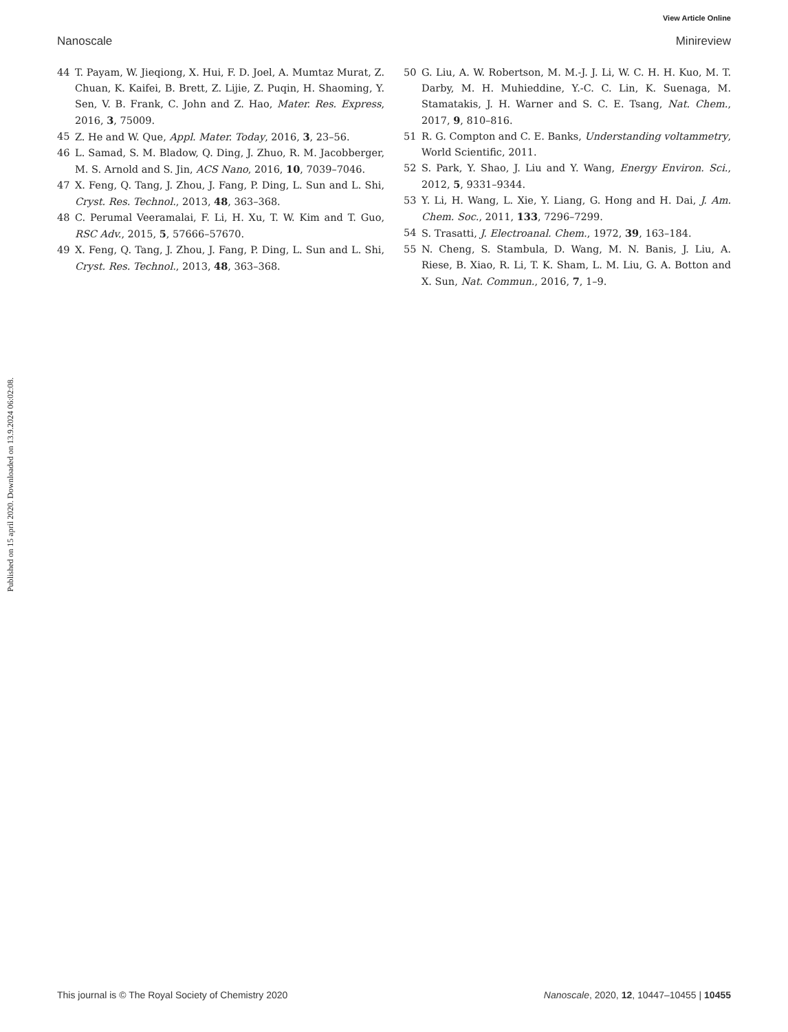View Article Online
Nanoscale Minireview
Published on 15 april 2020. Downloaded on 13.9.2024 06:02:08.
44 T. Payam, W. Jieqiong, X. Hui, F. D. Joel, A. Mumtaz Murat, Z. Chuan, K. Kaifei, B. Brett, Z. Lijie, Z. Puqin, H. Shaoming, Y. Sen, V. B. Frank, C. John and Z. Hao, Mater. Res. Express, 2016, 3, 75009.
45 Z. He and W. Que, Appl. Mater. Today, 2016, 3, 23–56.
46 L. Samad, S. M. Bladow, Q. Ding, J. Zhuo, R. M. Jacobberger, M. S. Arnold and S. Jin, ACS Nano, 2016, 10, 7039–7046.
47 X. Feng, Q. Tang, J. Zhou, J. Fang, P. Ding, L. Sun and L. Shi, Cryst. Res. Technol., 2013, 48, 363–368.
48 C. Perumal Veeramalai, F. Li, H. Xu, T. W. Kim and T. Guo, RSC Adv., 2015, 5, 57666–57670.
49 X. Feng, Q. Tang, J. Zhou, J. Fang, P. Ding, L. Sun and L. Shi, Cryst. Res. Technol., 2013, 48, 363–368.
50 G. Liu, A. W. Robertson, M. M.-J. J. Li, W. C. H. H. Kuo, M. T. Darby, M. H. Muhieddine, Y.-C. C. Lin, K. Suenaga, M. Stamatakis, J. H. Warner and S. C. E. Tsang, Nat. Chem., 2017, 9, 810–816.
51 R. G. Compton and C. E. Banks, Understanding voltammetry, World Scientific, 2011.
52 S. Park, Y. Shao, J. Liu and Y. Wang, Energy Environ. Sci., 2012, 5, 9331–9344.
53 Y. Li, H. Wang, L. Xie, Y. Liang, G. Hong and H. Dai, J. Am. Chem. Soc., 2011, 133, 7296–7299.
54 S. Trasatti, J. Electroanal. Chem., 1972, 39, 163–184.
55 N. Cheng, S. Stambula, D. Wang, M. N. Banis, J. Liu, A. Riese, B. Xiao, R. Li, T. K. Sham, L. M. Liu, G. A. Botton and X. Sun, Nat. Commun., 2016, 7, 1–9.
This journal is © The Royal Society of Chemistry 2020 Nanoscale, 2020, 12, 10447–10455 | 10455